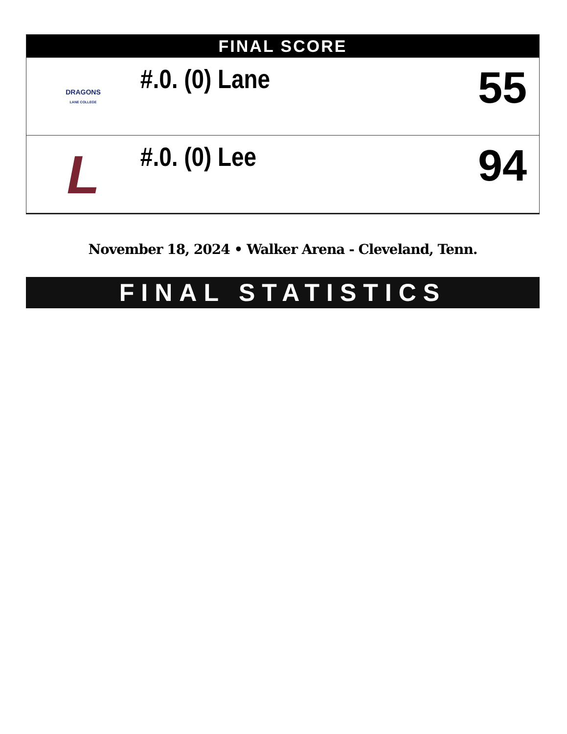| FINAL SCORE | | |
| --- | --- | --- |
| DRAGONS LANE COLLEGE | #.0. (0) Lane | 55 |
| L | #.0. (0) Lee | 94 |
November 18, 2024 • Walker Arena - Cleveland, Tenn.
FINAL STATISTICS